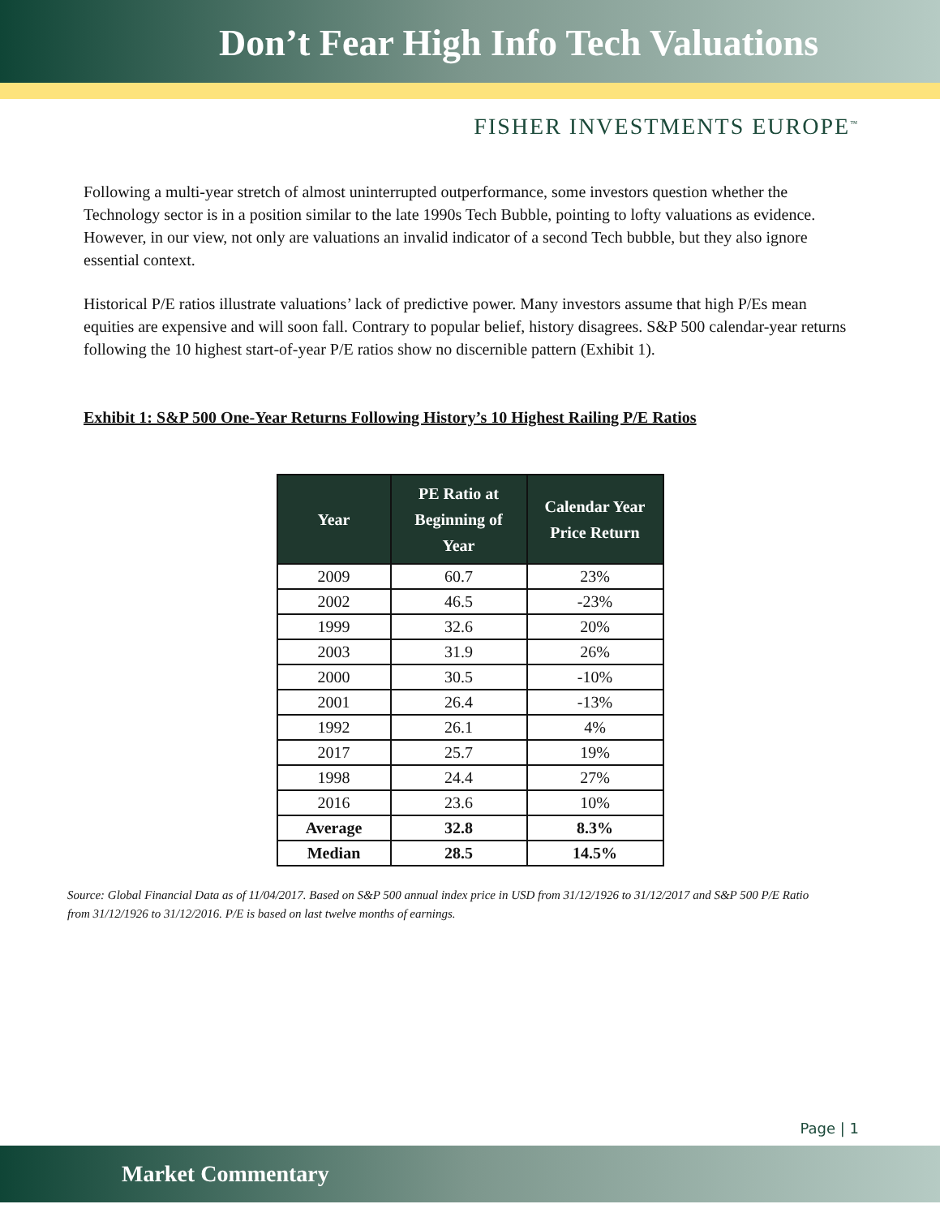Don’t Fear High Info Tech Valuations
FISHER INVESTMENTS EUROPE<sup>™</sup>
Following a multi-year stretch of almost uninterrupted outperformance, some investors question whether the Technology sector is in a position similar to the late 1990s Tech Bubble, pointing to lofty valuations as evidence. However, in our view, not only are valuations an invalid indicator of a second Tech bubble, but they also ignore essential context.
Historical P/E ratios illustrate valuations’ lack of predictive power. Many investors assume that high P/Es mean equities are expensive and will soon fall. Contrary to popular belief, history disagrees. S&P 500 calendar-year returns following the 10 highest start-of-year P/E ratios show no discernible pattern (Exhibit 1).
Exhibit 1: S&P 500 One-Year Returns Following History’s 10 Highest Railing P/E Ratios
| Year | PE Ratio at Beginning of Year | Calendar Year Price Return |
| --- | --- | --- |
| 2009 | 60.7 | 23% |
| 2002 | 46.5 | -23% |
| 1999 | 32.6 | 20% |
| 2003 | 31.9 | 26% |
| 2000 | 30.5 | -10% |
| 2001 | 26.4 | -13% |
| 1992 | 26.1 | 4% |
| 2017 | 25.7 | 19% |
| 1998 | 24.4 | 27% |
| 2016 | 23.6 | 10% |
| Average | 32.8 | 8.3% |
| Median | 28.5 | 14.5% |
Source: Global Financial Data as of 11/04/2017. Based on S&P 500 annual index price in USD from 31/12/1926 to 31/12/2017 and S&P 500 P/E Ratio from 31/12/1926 to 31/12/2016. P/E is based on last twelve months of earnings.
Page | 1
Market Commentary